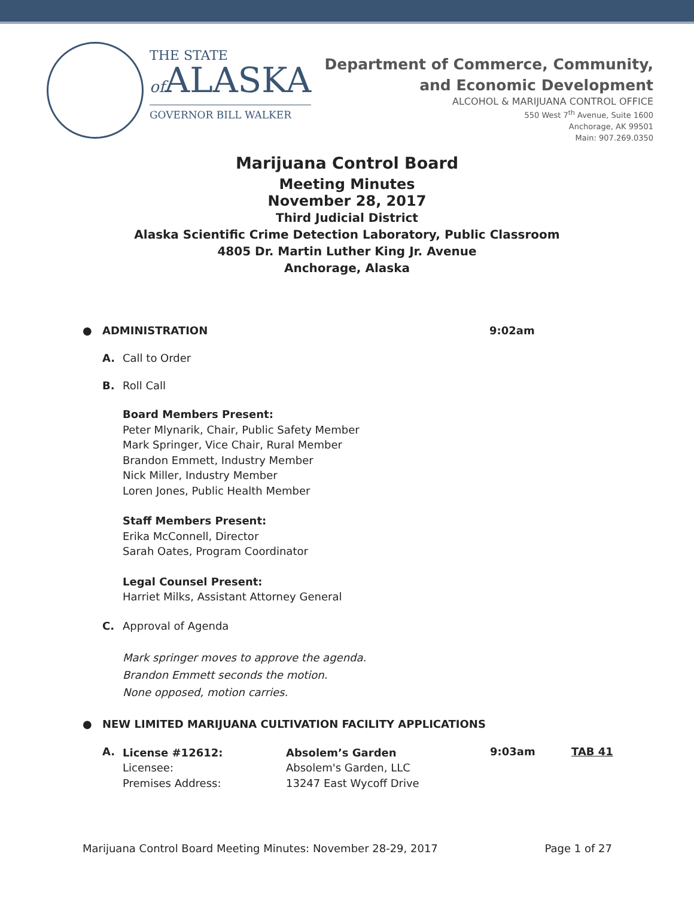THE STATE
of ALASKA
GOVERNOR BILL WALKER
Department of Commerce, Community,
and Economic Development
ALCOHOL & MARIJUANA CONTROL OFFICE
550 West 7<sup>th</sup> Avenue, Suite 1600
Anchorage, AK 99501
Main: 907.269.0350
Marijuana Control Board
Meeting Minutes
November 28, 2017
Third Judicial District
Alaska Scientific Crime Detection Laboratory, Public Classroom
4805 Dr. Martin Luther King Jr. Avenue
Anchorage, Alaska
● ADMINISTRATION 9:02am
A. Call to Order
B. Roll Call
Board Members Present:
Peter Mlynarik, Chair, Public Safety Member
Mark Springer, Vice Chair, Rural Member
Brandon Emmett, Industry Member
Nick Miller, Industry Member
Loren Jones, Public Health Member
Staff Members Present:
Erika McConnell, Director
Sarah Oates, Program Coordinator
Legal Counsel Present:
Harriet Milks, Assistant Attorney General
C. Approval of Agenda
Mark springer moves to approve the agenda.
Brandon Emmett seconds the motion.
None opposed, motion carries.
● NEW LIMITED MARIJUANA CULTIVATION FACILITY APPLICATIONS
A.
License #12612:
Licensee:
Premises Address:
Absolem’s Garden
Absolem's Garden, LLC
13247 East Wycoff Drive
9:03am TAB 41
Marijuana Control Board Meeting Minutes: November 28-29, 2017 Page 1 of 27